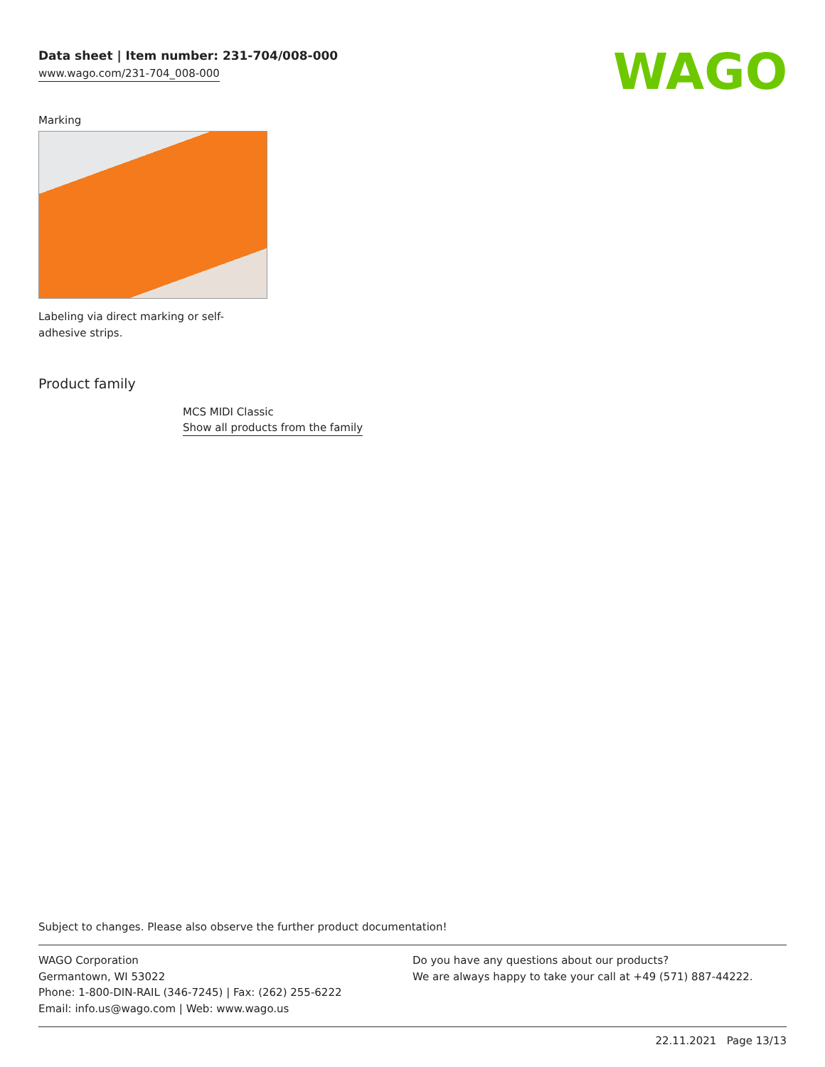Data sheet | Item number: 231-704/008-000
www.wago.com/231-704_008-000
WAGO
Marking
Labeling via direct marking or self-adhesive strips.
Product family
MCS MIDI Classic
Show all products from the family
Subject to changes. Please also observe the further product documentation!
WAGO Corporation
Germantown, WI 53022
Phone: 1-800-DIN-RAIL (346-7245) | Fax: (262) 255-6222
Email: info.us@wago.com | Web: www.wago.us
Do you have any questions about our products?
We are always happy to take your call at +49 (571) 887-44222.
22.11.2021 Page 13/13